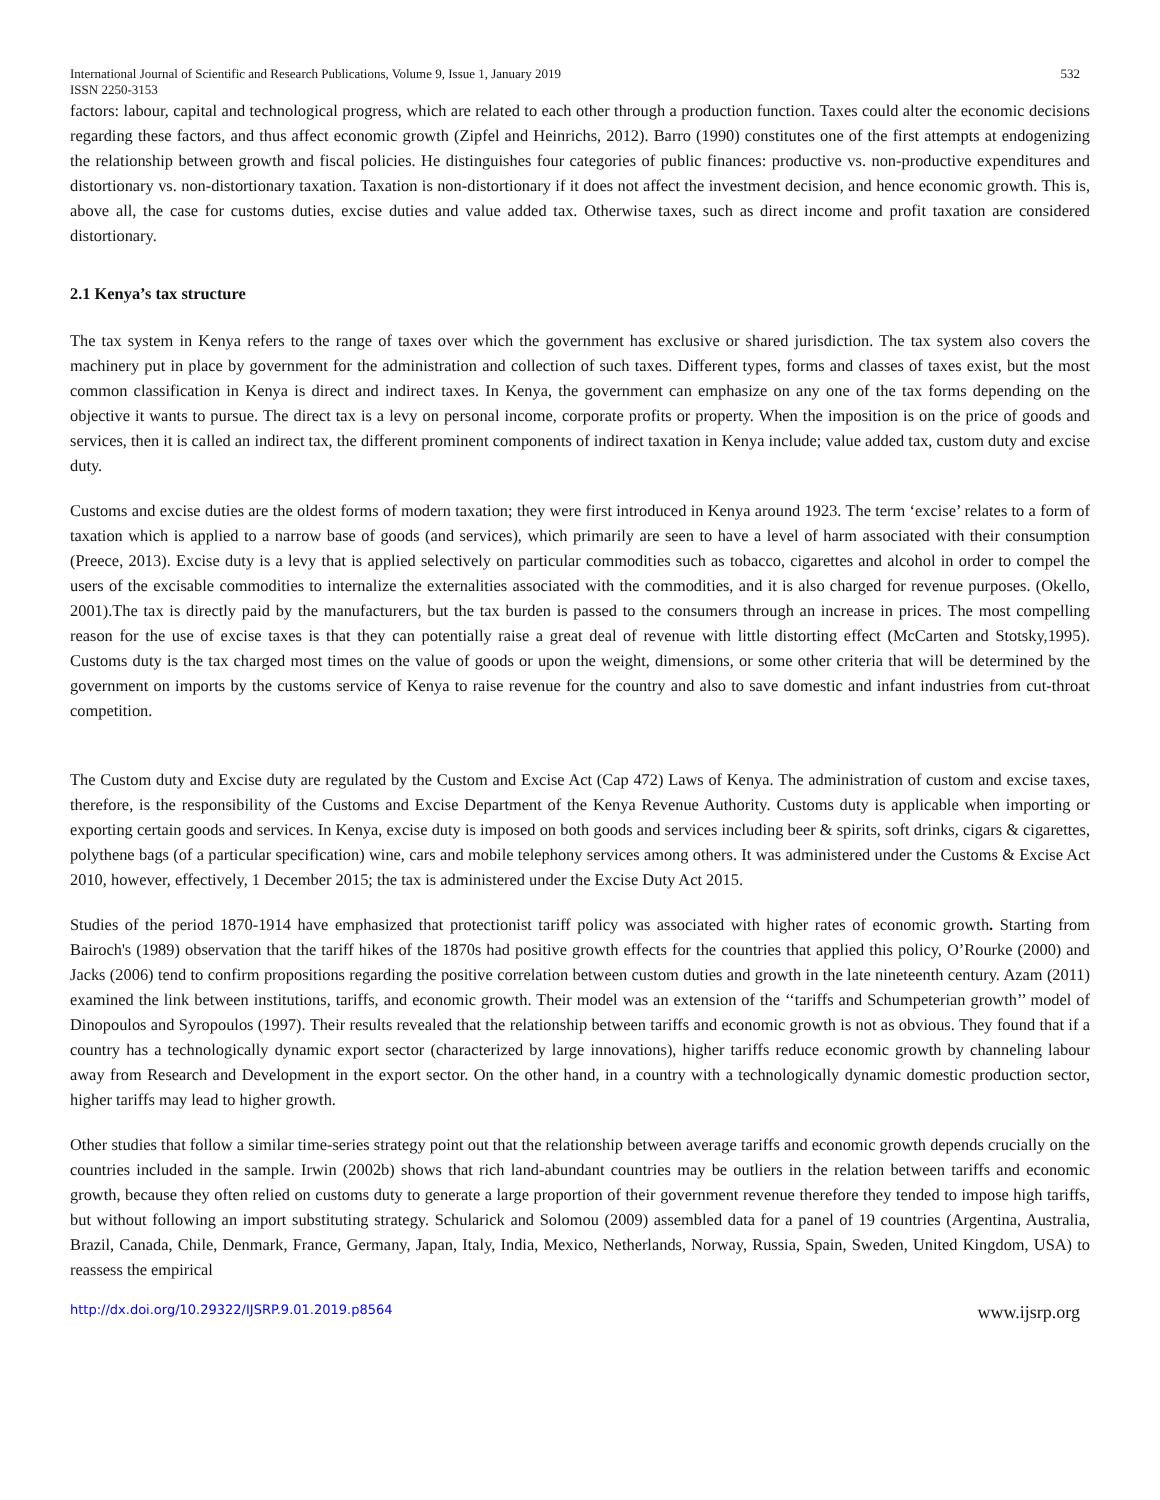International Journal of Scientific and Research Publications, Volume 9, Issue 1, January 2019
ISSN 2250-3153 532
factors: labour, capital and technological progress, which are related to each other through a production function. Taxes could alter the economic decisions regarding these factors, and thus affect economic growth (Zipfel and Heinrichs, 2012). Barro (1990) constitutes one of the first attempts at endogenizing the relationship between growth and fiscal policies. He distinguishes four categories of public finances: productive vs. non-productive expenditures and distortionary vs. non-distortionary taxation. Taxation is non-distortionary if it does not affect the investment decision, and hence economic growth. This is, above all, the case for customs duties, excise duties and value added tax. Otherwise taxes, such as direct income and profit taxation are considered distortionary.
2.1 Kenya’s tax structure
The tax system in Kenya refers to the range of taxes over which the government has exclusive or shared jurisdiction. The tax system also covers the machinery put in place by government for the administration and collection of such taxes. Different types, forms and classes of taxes exist, but the most common classification in Kenya is direct and indirect taxes. In Kenya, the government can emphasize on any one of the tax forms depending on the objective it wants to pursue. The direct tax is a levy on personal income, corporate profits or property. When the imposition is on the price of goods and services, then it is called an indirect tax, the different prominent components of indirect taxation in Kenya include; value added tax, custom duty and excise duty.
Customs and excise duties are the oldest forms of modern taxation; they were first introduced in Kenya around 1923. The term ‘excise’ relates to a form of taxation which is applied to a narrow base of goods (and services), which primarily are seen to have a level of harm associated with their consumption (Preece, 2013). Excise duty is a levy that is applied selectively on particular commodities such as tobacco, cigarettes and alcohol in order to compel the users of the excisable commodities to internalize the externalities associated with the commodities, and it is also charged for revenue purposes. (Okello, 2001).The tax is directly paid by the manufacturers, but the tax burden is passed to the consumers through an increase in prices. The most compelling reason for the use of excise taxes is that they can potentially raise a great deal of revenue with little distorting effect (McCarten and Stotsky,1995). Customs duty is the tax charged most times on the value of goods or upon the weight, dimensions, or some other criteria that will be determined by the government on imports by the customs service of Kenya to raise revenue for the country and also to save domestic and infant industries from cut-throat competition.
The Custom duty and Excise duty are regulated by the Custom and Excise Act (Cap 472) Laws of Kenya. The administration of custom and excise taxes, therefore, is the responsibility of the Customs and Excise Department of the Kenya Revenue Authority. Customs duty is applicable when importing or exporting certain goods and services. In Kenya, excise duty is imposed on both goods and services including beer & spirits, soft drinks, cigars & cigarettes, polythene bags (of a particular specification) wine, cars and mobile telephony services among others. It was administered under the Customs & Excise Act 2010, however, effectively, 1 December 2015; the tax is administered under the Excise Duty Act 2015.
Studies of the period 1870-1914 have emphasized that protectionist tariff policy was associated with higher rates of economic growth. Starting from Bairoch's (1989) observation that the tariff hikes of the 1870s had positive growth effects for the countries that applied this policy, O’Rourke (2000) and Jacks (2006) tend to confirm propositions regarding the positive correlation between custom duties and growth in the late nineteenth century. Azam (2011) examined the link between institutions, tariffs, and economic growth. Their model was an extension of the ‘‘tariffs and Schumpeterian growth’’ model of Dinopoulos and Syropoulos (1997). Their results revealed that the relationship between tariffs and economic growth is not as obvious. They found that if a country has a technologically dynamic export sector (characterized by large innovations), higher tariffs reduce economic growth by channeling labour away from Research and Development in the export sector. On the other hand, in a country with a technologically dynamic domestic production sector, higher tariffs may lead to higher growth.
Other studies that follow a similar time-series strategy point out that the relationship between average tariffs and economic growth depends crucially on the countries included in the sample. Irwin (2002b) shows that rich land-abundant countries may be outliers in the relation between tariffs and economic growth, because they often relied on customs duty to generate a large proportion of their government revenue therefore they tended to impose high tariffs, but without following an import substituting strategy. Schularick and Solomou (2009) assembled data for a panel of 19 countries (Argentina, Australia, Brazil, Canada, Chile, Denmark, France, Germany, Japan, Italy, India, Mexico, Netherlands, Norway, Russia, Spain, Sweden, United Kingdom, USA) to reassess the empirical
http://dx.doi.org/10.29322/IJSRP.9.01.2019.p8564 www.ijsrp.org